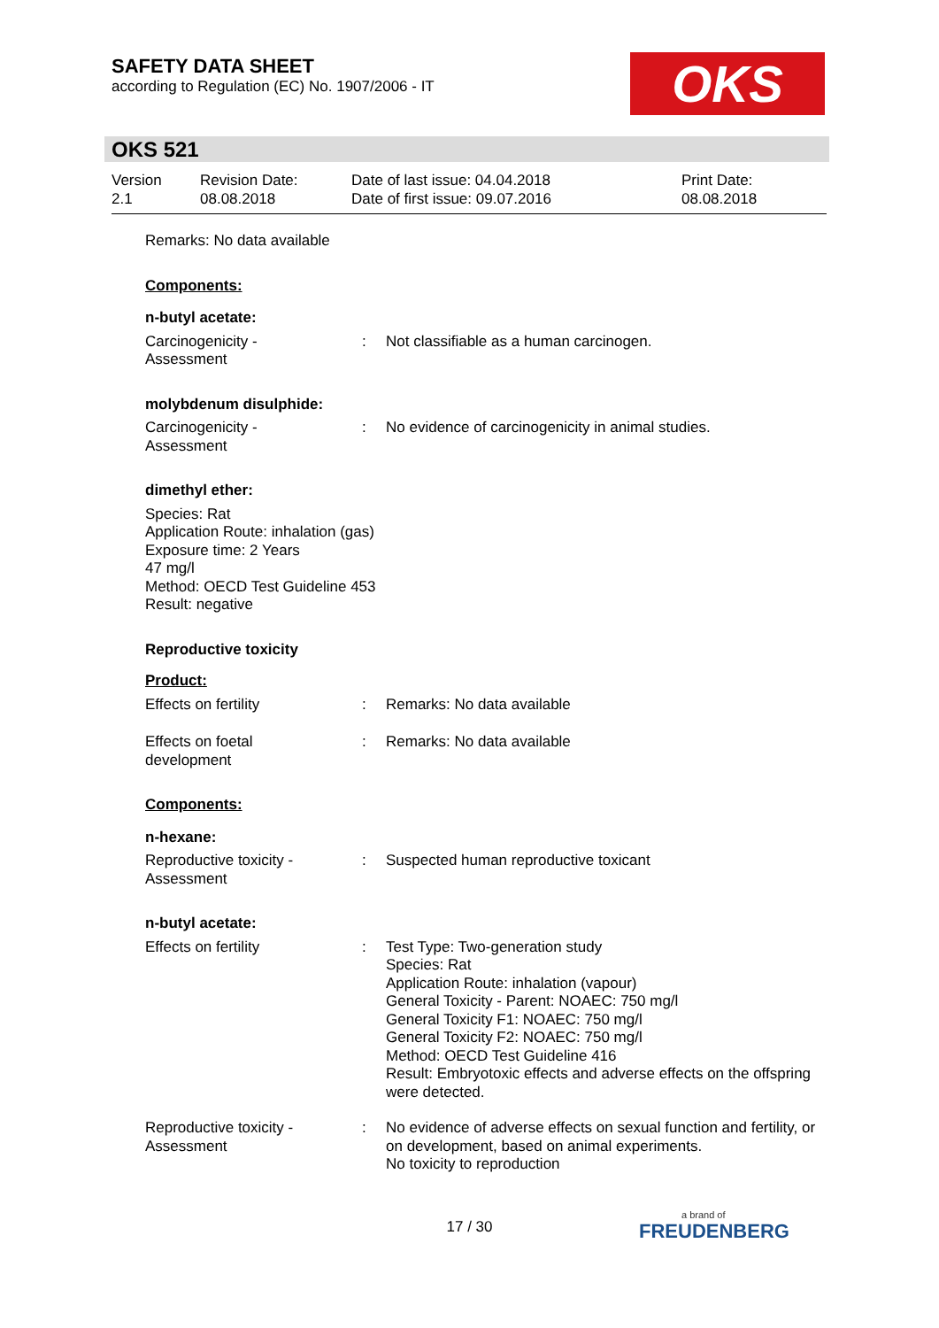SAFETY DATA SHEET
according to Regulation (EC) No. 1907/2006 - IT
OKS
OKS 521
Version
2.1
Revision Date:
08.08.2018
Date of last issue: 04.04.2018
Date of first issue: 09.07.2016
Print Date:
08.08.2018
Remarks: No data available
Components:
n-butyl acetate:
Carcinogenicity -
Assessment
: Not classifiable as a human carcinogen.
molybdenum disulphide:
Carcinogenicity -
Assessment
: No evidence of carcinogenicity in animal studies.
dimethyl ether:
Species: Rat
Application Route: inhalation (gas)
Exposure time: 2 Years
47 mg/l
Method: OECD Test Guideline 453
Result: negative
Reproductive toxicity
Product:
Effects on fertility : Remarks: No data available
Effects on foetal
development
: Remarks: No data available
Components:
n-hexane:
Reproductive toxicity -
Assessment
: Suspected human reproductive toxicant
n-butyl acetate:
Effects on fertility : Test Type: Two-generation study
Species: Rat
Application Route: inhalation (vapour)
General Toxicity - Parent: NOAEC: 750 mg/l
General Toxicity F1: NOAEC: 750 mg/l
General Toxicity F2: NOAEC: 750 mg/l
Method: OECD Test Guideline 416
Result: Embryotoxic effects and adverse effects on the offspring were detected.
Reproductive toxicity -
Assessment
: No evidence of adverse effects on sexual function and fertility, or on development, based on animal experiments.
No toxicity to reproduction
17 / 30 a brand of
FREUDENBERG